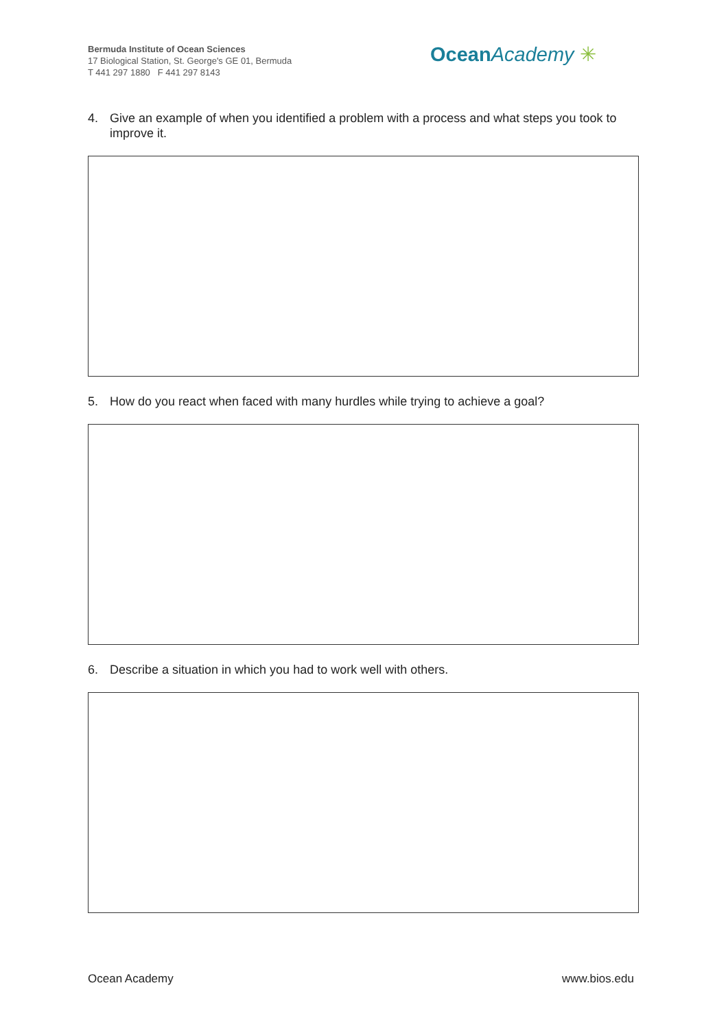Bermuda Institute of Ocean Sciences
17 Biological Station, St. George's GE 01, Bermuda
T 441 297 1880 F 441 297 8143
Ocean Academy ✳
4. Give an example of when you identified a problem with a process and what steps you took to improve it.
5. How do you react when faced with many hurdles while trying to achieve a goal?
6. Describe a situation in which you had to work well with others.
Ocean Academy www.bios.edu